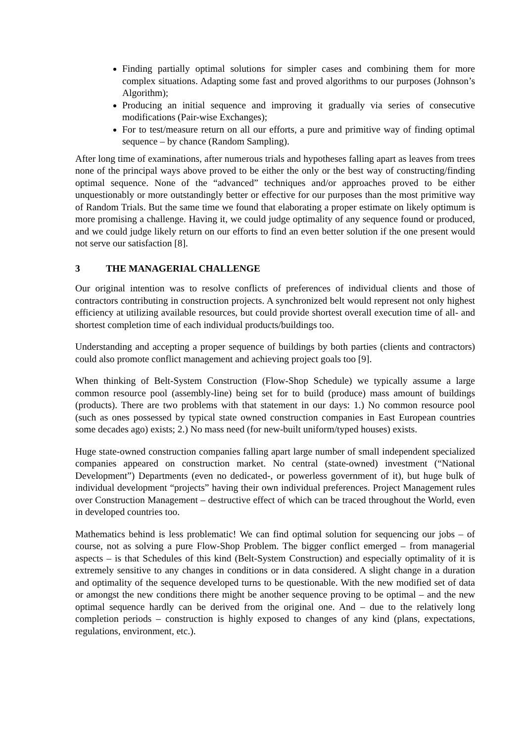Finding partially optimal solutions for simpler cases and combining them for more complex situations. Adapting some fast and proved algorithms to our purposes (Johnson’s Algorithm);
Producing an initial sequence and improving it gradually via series of consecutive modifications (Pair-wise Exchanges);
For to test/measure return on all our efforts, a pure and primitive way of finding optimal sequence – by chance (Random Sampling).
After long time of examinations, after numerous trials and hypotheses falling apart as leaves from trees none of the principal ways above proved to be either the only or the best way of constructing/finding optimal sequence. None of the “advanced” techniques and/or approaches proved to be either unquestionably or more outstandingly better or effective for our purposes than the most primitive way of Random Trials. But the same time we found that elaborating a proper estimate on likely optimum is more promising a challenge. Having it, we could judge optimality of any sequence found or produced, and we could judge likely return on our efforts to find an even better solution if the one present would not serve our satisfaction [8].
3 THE MANAGERIAL CHALLENGE
Our original intention was to resolve conflicts of preferences of individual clients and those of contractors contributing in construction projects. A synchronized belt would represent not only highest efficiency at utilizing available resources, but could provide shortest overall execution time of all- and shortest completion time of each individual products/buildings too.
Understanding and accepting a proper sequence of buildings by both parties (clients and contractors) could also promote conflict management and achieving project goals too [9].
When thinking of Belt-System Construction (Flow-Shop Schedule) we typically assume a large common resource pool (assembly-line) being set for to build (produce) mass amount of buildings (products). There are two problems with that statement in our days: 1.) No common resource pool (such as ones possessed by typical state owned construction companies in East European countries some decades ago) exists; 2.) No mass need (for new-built uniform/typed houses) exists.
Huge state-owned construction companies falling apart large number of small independent specialized companies appeared on construction market. No central (state-owned) investment (“National Development”) Departments (even no dedicated-, or powerless government of it), but huge bulk of individual development “projects” having their own individual preferences. Project Management rules over Construction Management – destructive effect of which can be traced throughout the World, even in developed countries too.
Mathematics behind is less problematic! We can find optimal solution for sequencing our jobs – of course, not as solving a pure Flow-Shop Problem. The bigger conflict emerged – from managerial aspects – is that Schedules of this kind (Belt-System Construction) and especially optimality of it is extremely sensitive to any changes in conditions or in data considered. A slight change in a duration and optimality of the sequence developed turns to be questionable. With the new modified set of data or amongst the new conditions there might be another sequence proving to be optimal – and the new optimal sequence hardly can be derived from the original one. And – due to the relatively long completion periods – construction is highly exposed to changes of any kind (plans, expectations, regulations, environment, etc.).